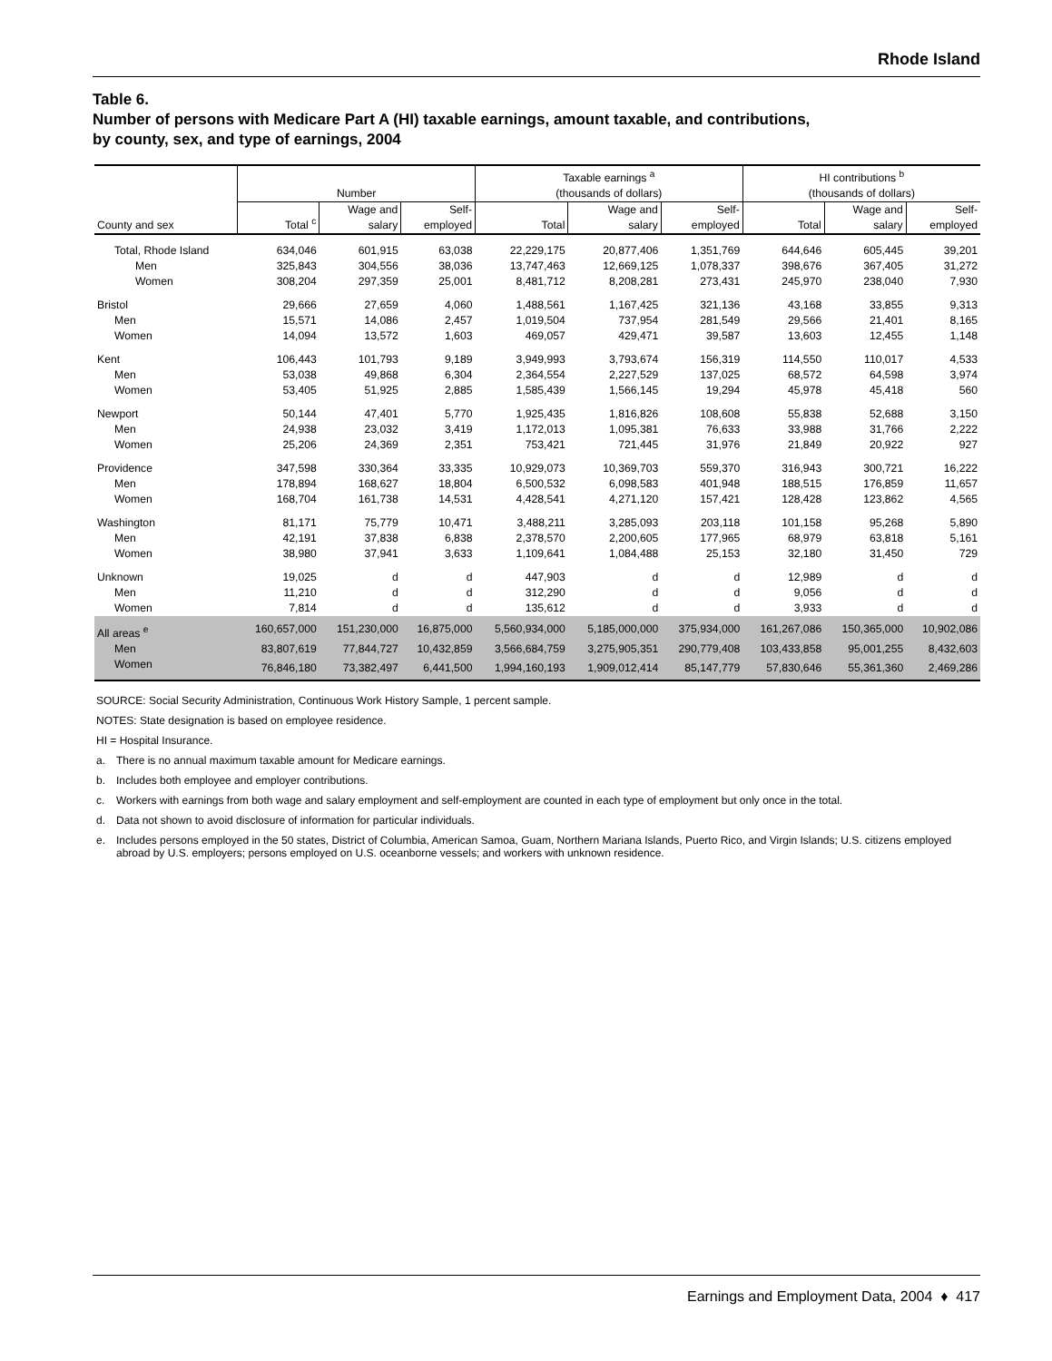Rhode Island
Table 6.
Number of persons with Medicare Part A (HI) taxable earnings, amount taxable, and contributions,
by county, sex, and type of earnings, 2004
| County and sex | Number | | | Taxable earnings <sup>a</sup> (thousands of dollars) | | | HI contributions <sup>b</sup> (thousands of dollars) | | |
| --- | --- | --- | --- | --- | --- | --- | --- | --- | --- |
| | Total <sup>c</sup> | Wage and salary | Self- employed | Total | Wage and salary | Self- employed | Total | Wage and salary | Self- employed |
| Total, Rhode Island | 634,046 | 601,915 | 63,038 | 22,229,175 | 20,877,406 | 1,351,769 | 644,646 | 605,445 | 39,201 |
| Men | 325,843 | 304,556 | 38,036 | 13,747,463 | 12,669,125 | 1,078,337 | 398,676 | 367,405 | 31,272 |
| Women | 308,204 | 297,359 | 25,001 | 8,481,712 | 8,208,281 | 273,431 | 245,970 | 238,040 | 7,930 |
| Bristol | 29,666 | 27,659 | 4,060 | 1,488,561 | 1,167,425 | 321,136 | 43,168 | 33,855 | 9,313 |
| Men | 15,571 | 14,086 | 2,457 | 1,019,504 | 737,954 | 281,549 | 29,566 | 21,401 | 8,165 |
| Women | 14,094 | 13,572 | 1,603 | 469,057 | 429,471 | 39,587 | 13,603 | 12,455 | 1,148 |
| Kent | 106,443 | 101,793 | 9,189 | 3,949,993 | 3,793,674 | 156,319 | 114,550 | 110,017 | 4,533 |
| Men | 53,038 | 49,868 | 6,304 | 2,364,554 | 2,227,529 | 137,025 | 68,572 | 64,598 | 3,974 |
| Women | 53,405 | 51,925 | 2,885 | 1,585,439 | 1,566,145 | 19,294 | 45,978 | 45,418 | 560 |
| Newport | 50,144 | 47,401 | 5,770 | 1,925,435 | 1,816,826 | 108,608 | 55,838 | 52,688 | 3,150 |
| Men | 24,938 | 23,032 | 3,419 | 1,172,013 | 1,095,381 | 76,633 | 33,988 | 31,766 | 2,222 |
| Women | 25,206 | 24,369 | 2,351 | 753,421 | 721,445 | 31,976 | 21,849 | 20,922 | 927 |
| Providence | 347,598 | 330,364 | 33,335 | 10,929,073 | 10,369,703 | 559,370 | 316,943 | 300,721 | 16,222 |
| Men | 178,894 | 168,627 | 18,804 | 6,500,532 | 6,098,583 | 401,948 | 188,515 | 176,859 | 11,657 |
| Women | 168,704 | 161,738 | 14,531 | 4,428,541 | 4,271,120 | 157,421 | 128,428 | 123,862 | 4,565 |
| Washington | 81,171 | 75,779 | 10,471 | 3,488,211 | 3,285,093 | 203,118 | 101,158 | 95,268 | 5,890 |
| Men | 42,191 | 37,838 | 6,838 | 2,378,570 | 2,200,605 | 177,965 | 68,979 | 63,818 | 5,161 |
| Women | 38,980 | 37,941 | 3,633 | 1,109,641 | 1,084,488 | 25,153 | 32,180 | 31,450 | 729 |
| Unknown | 19,025 | d | d | 447,903 | d | d | 12,989 | d | d |
| Men | 11,210 | d | d | 312,290 | d | d | 9,056 | d | d |
| Women | 7,814 | d | d | 135,612 | d | d | 3,933 | d | d |
| All areas <sup>e</sup> | 160,657,000 | 151,230,000 | 16,875,000 | 5,560,934,000 | 5,185,000,000 | 375,934,000 | 161,267,086 | 150,365,000 | 10,902,086 |
| Men | 83,807,619 | 77,844,727 | 10,432,859 | 3,566,684,759 | 3,275,905,351 | 290,779,408 | 103,433,858 | 95,001,255 | 8,432,603 |
| Women | 76,846,180 | 73,382,497 | 6,441,500 | 1,994,160,193 | 1,909,012,414 | 85,147,779 | 57,830,646 | 55,361,360 | 2,469,286 |
SOURCE: Social Security Administration, Continuous Work History Sample, 1 percent sample.
NOTES: State designation is based on employee residence.
HI = Hospital Insurance.
a. There is no annual maximum taxable amount for Medicare earnings.
b. Includes both employee and employer contributions.
c. Workers with earnings from both wage and salary employment and self-employment are counted in each type of employment but only once in the total.
d. Data not shown to avoid disclosure of information for particular individuals.
e. Includes persons employed in the 50 states, District of Columbia, American Samoa, Guam, Northern Mariana Islands, Puerto Rico, and Virgin Islands; U.S. citizens employed abroad by U.S. employers; persons employed on U.S. oceanborne vessels; and workers with unknown residence.
Earnings and Employment Data, 2004 ♦ 417